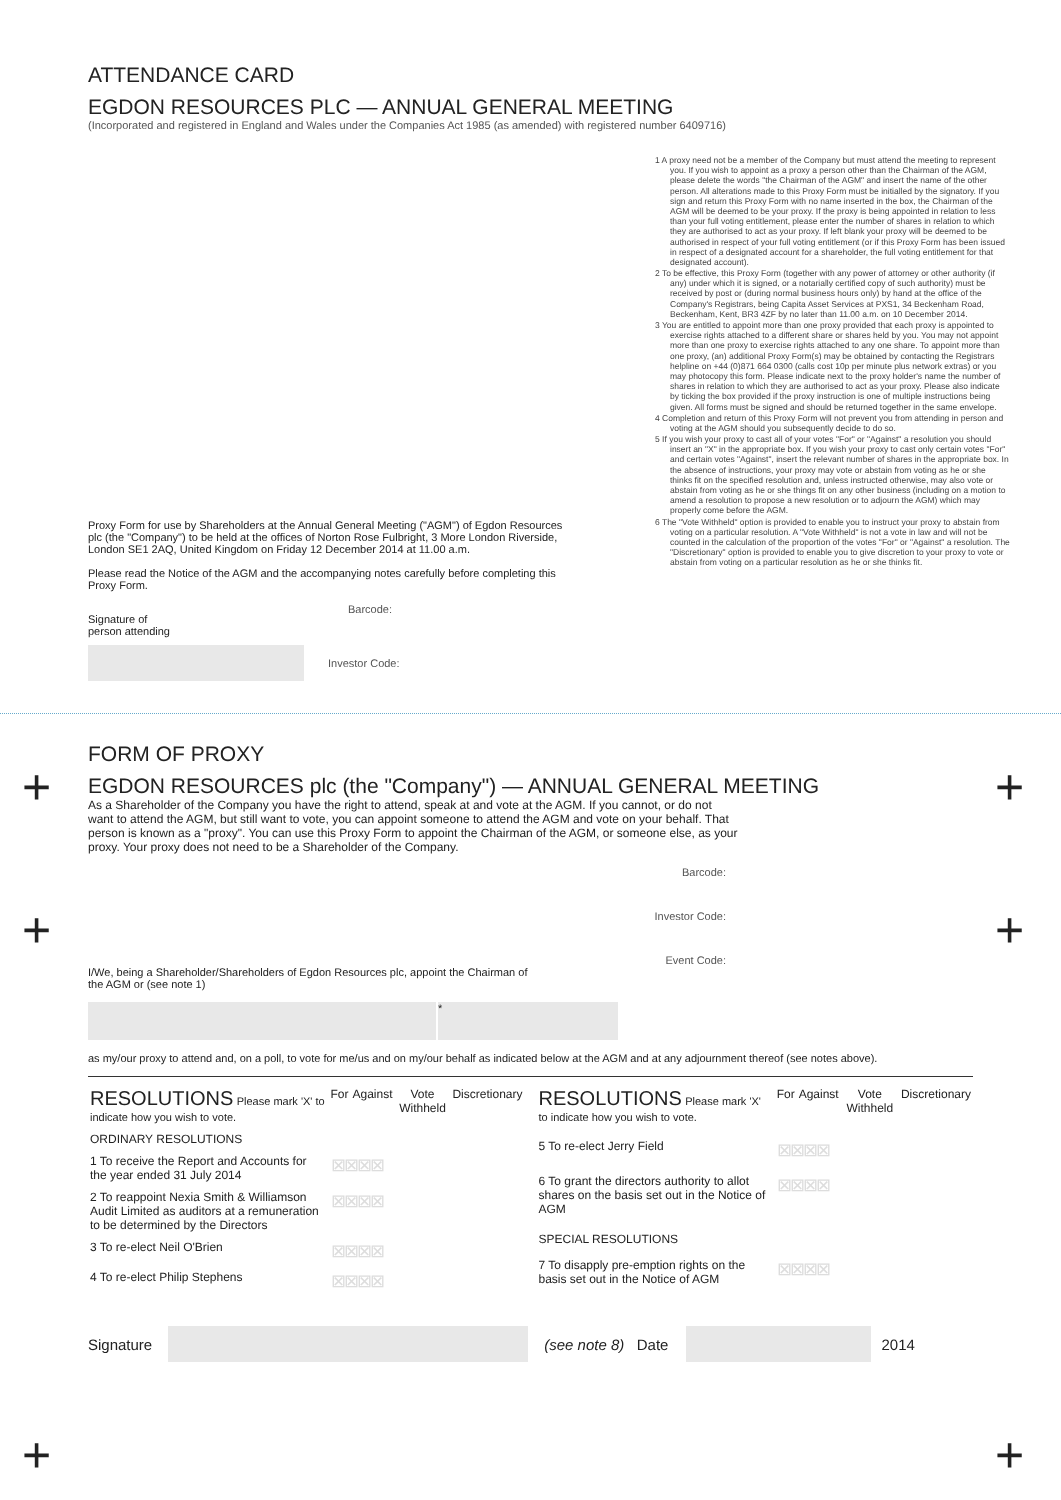ATTENDANCE CARD
EGDON RESOURCES PLC — ANNUAL GENERAL MEETING
(Incorporated and registered in England and Wales under the Companies Act 1985 (as amended) with registered number 6409716)
1 A proxy need not be a member of the Company but must attend the meeting to represent you. If you wish to appoint as a proxy a person other than the Chairman of the AGM, please delete the words "the Chairman of the AGM" and insert the name of the other person. All alterations made to this Proxy Form must be initialled by the signatory. If you sign and return this Proxy Form with no name inserted in the box, the Chairman of the AGM will be deemed to be your proxy. If the proxy is being appointed in relation to less than your full voting entitlement, please enter the number of shares in relation to which they are authorised to act as your proxy. If left blank your proxy will be deemed to be authorised in respect of your full voting entitlement (or if this Proxy Form has been issued in respect of a designated account for a shareholder, the full voting entitlement for that designated account).
2 To be effective, this Proxy Form (together with any power of attorney or other authority (if any) under which it is signed, or a notarially certified copy of such authority) must be received by post or (during normal business hours only) by hand at the office of the Company's Registrars, being Capita Asset Services at PXS1, 34 Beckenham Road, Beckenham, Kent, BR3 4ZF by no later than 11.00 a.m. on 10 December 2014.
3 You are entitled to appoint more than one proxy provided that each proxy is appointed to exercise rights attached to a different share or shares held by you. You may not appoint more than one proxy to exercise rights attached to any one share. To appoint more than one proxy, (an) additional Proxy Form(s) may be obtained by contacting the Registrars helpline on +44 (0)871 664 0300 (calls cost 10p per minute plus network extras) or you may photocopy this form. Please indicate next to the proxy holder's name the number of shares in relation to which they are authorised to act as your proxy. Please also indicate by ticking the box provided if the proxy instruction is one of multiple instructions being given. All forms must be signed and should be returned together in the same envelope.
4 Completion and return of this Proxy Form will not prevent you from attending in person and voting at the AGM should you subsequently decide to do so.
5 If you wish your proxy to cast all of your votes "For" or "Against" a resolution you should insert an "X" in the appropriate box. If you wish your proxy to cast only certain votes "For" and certain votes "Against", insert the relevant number of shares in the appropriate box. In the absence of instructions, your proxy may vote or abstain from voting as he or she thinks fit on the specified resolution and, unless instructed otherwise, may also vote or abstain from voting as he or she things fit on any other business (including on a motion to amend a resolution to propose a new resolution or to adjourn the AGM) which may properly come before the AGM.
6 The "Vote Withheld" option is provided to enable you to instruct your proxy to abstain from voting on a particular resolution. A "Vote Withheld" is not a vote in law and will not be counted in the calculation of the proportion of the votes "For" or "Against" a resolution. The "Discretionary" option is provided to enable you to give discretion to your proxy to vote or abstain from voting on a particular resolution as he or she thinks fit.
Proxy Form for use by Shareholders at the Annual General Meeting ("AGM") of Egdon Resources plc (the "Company") to be held at the offices of Norton Rose Fulbright, 3 More London Riverside, London SE1 2AQ, United Kingdom on Friday 12 December 2014 at 11.00 a.m.
Please read the Notice of the AGM and the accompanying notes carefully before completing this Proxy Form.
Signature of
person attending
Barcode:
Investor Code:
+ +
+ +
+ +
FORM OF PROXY
EGDON RESOURCES plc (the "Company") — ANNUAL GENERAL MEETING
As a Shareholder of the Company you have the right to attend, speak at and vote at the AGM. If you cannot, or do not want to attend the AGM, but still want to vote, you can appoint someone to attend the AGM and vote on your behalf. That person is known as a "proxy". You can use this Proxy Form to appoint the Chairman of the AGM, or someone else, as your proxy. Your proxy does not need to be a Shareholder of the Company.
Barcode:
Investor Code:
Event Code:
I/We, being a Shareholder/Shareholders of Egdon Resources plc, appoint the Chairman of the AGM or (see note 1)
*
as my/our proxy to attend and, on a poll, to vote for me/us and on my/our behalf as indicated below at the AGM and at any adjournment thereof (see notes above).
| RESOLUTIONS Please mark 'X' to indicate how you wish to vote. | For | Against | Vote Withheld | Discretionary |
| --- | --- | --- | --- | --- |
| ORDINARY RESOLUTIONS | | | | |
| 1 To receive the Report and Accounts for the year ended 31 July 2014 | ⊠⊠⊠⊠ | | | |
| 2 To reappoint Nexia Smith & Williamson Audit Limited as auditors at a remuneration to be determined by the Directors | ⊠⊠⊠⊠ | | | |
| 3 To re-elect Neil O'Brien | ⊠⊠⊠⊠ | | | |
| 4 To re-elect Philip Stephens | ⊠⊠⊠⊠ | | | |
| RESOLUTIONS Please mark 'X' to indicate how you wish to vote. | For | Against | Vote Withheld | Discretionary |
| --- | --- | --- | --- | --- |
| 5 To re-elect Jerry Field | ⊠⊠⊠⊠ | | | |
| 6 To grant the directors authority to allot shares on the basis set out in the Notice of AGM | ⊠⊠⊠⊠ | | | |
| SPECIAL RESOLUTIONS | | | | |
| 7 To disapply pre-emption rights on the basis set out in the Notice of AGM | ⊠⊠⊠⊠ | | | |
Signature (see note 8) Date
2014